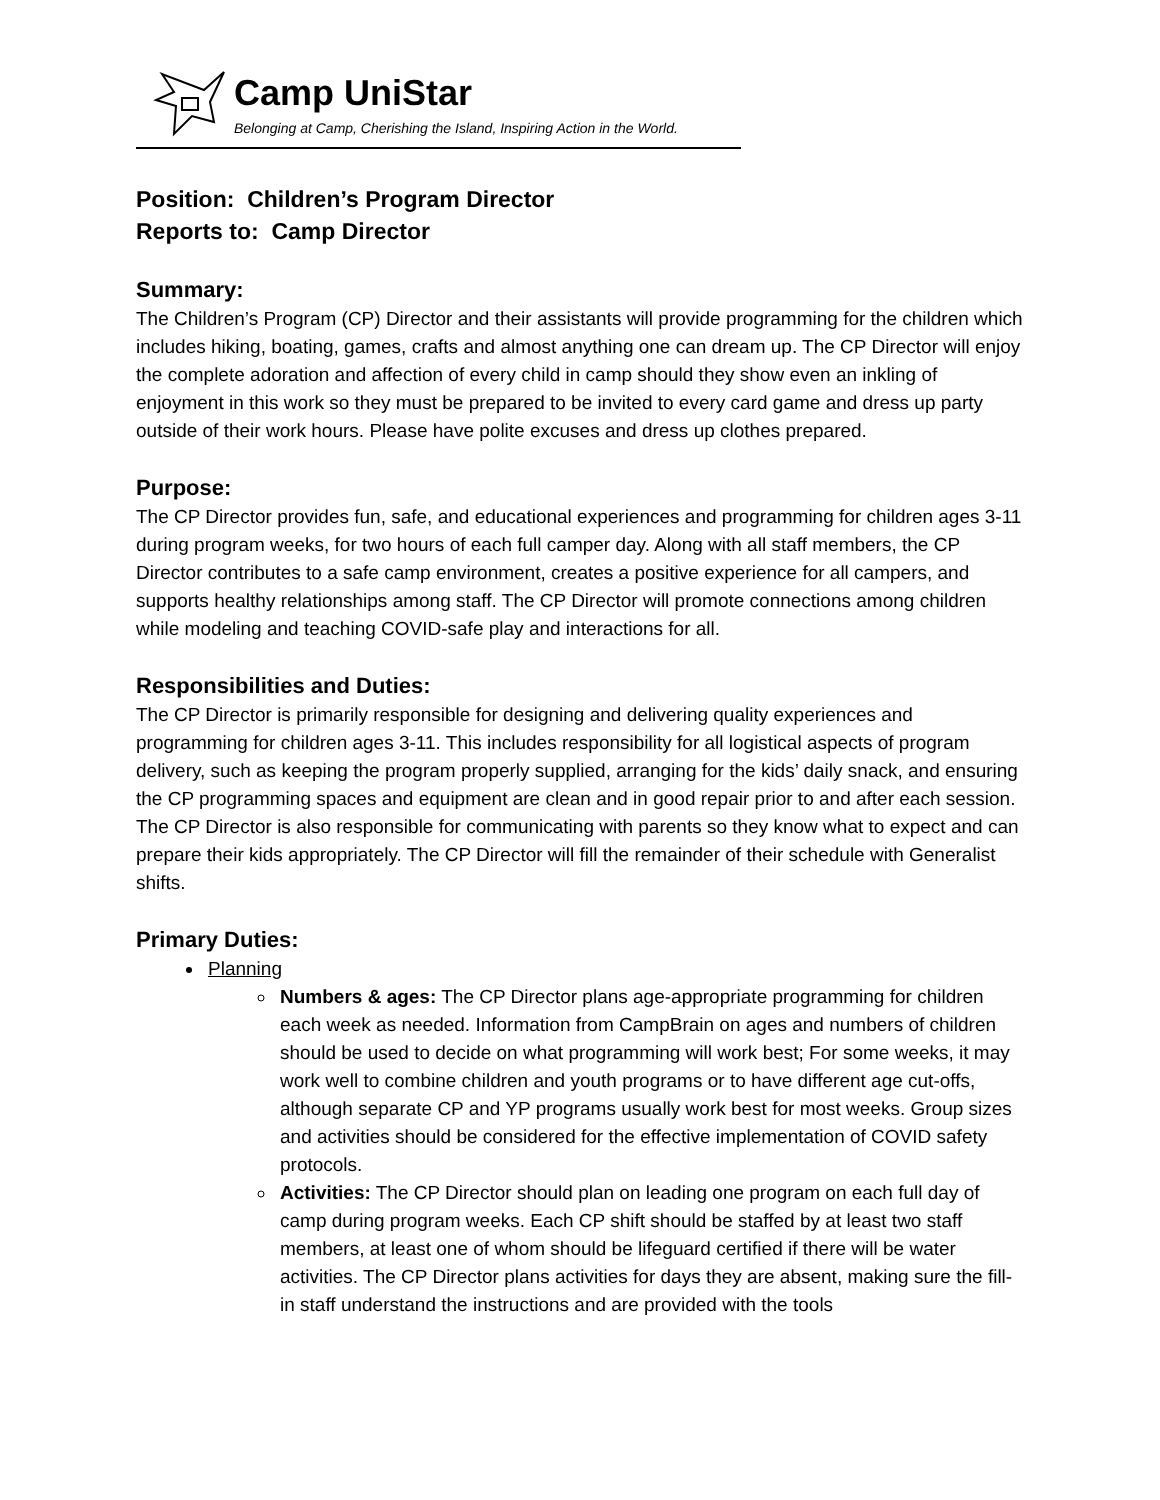Camp UniStar
Belonging at Camp, Cherishing the Island, Inspiring Action in the World.
Position: Children’s Program Director
Reports to: Camp Director
Summary:
The Children’s Program (CP) Director and their assistants will provide programming for the children which includes hiking, boating, games, crafts and almost anything one can dream up. The CP Director will enjoy the complete adoration and affection of every child in camp should they show even an inkling of enjoyment in this work so they must be prepared to be invited to every card game and dress up party outside of their work hours. Please have polite excuses and dress up clothes prepared.
Purpose:
The CP Director provides fun, safe, and educational experiences and programming for children ages 3-11 during program weeks, for two hours of each full camper day. Along with all staff members, the CP Director contributes to a safe camp environment, creates a positive experience for all campers, and supports healthy relationships among staff. The CP Director will promote connections among children while modeling and teaching COVID-safe play and interactions for all.
Responsibilities and Duties:
The CP Director is primarily responsible for designing and delivering quality experiences and programming for children ages 3-11. This includes responsibility for all logistical aspects of program delivery, such as keeping the program properly supplied, arranging for the kids’ daily snack, and ensuring the CP programming spaces and equipment are clean and in good repair prior to and after each session. The CP Director is also responsible for communicating with parents so they know what to expect and can prepare their kids appropriately. The CP Director will fill the remainder of their schedule with Generalist shifts.
Primary Duties:
Planning
Numbers & ages: The CP Director plans age-appropriate programming for children each week as needed. Information from CampBrain on ages and numbers of children should be used to decide on what programming will work best; For some weeks, it may work well to combine children and youth programs or to have different age cut-offs, although separate CP and YP programs usually work best for most weeks. Group sizes and activities should be considered for the effective implementation of COVID safety protocols.
Activities: The CP Director should plan on leading one program on each full day of camp during program weeks. Each CP shift should be staffed by at least two staff members, at least one of whom should be lifeguard certified if there will be water activities. The CP Director plans activities for days they are absent, making sure the fill-in staff understand the instructions and are provided with the tools